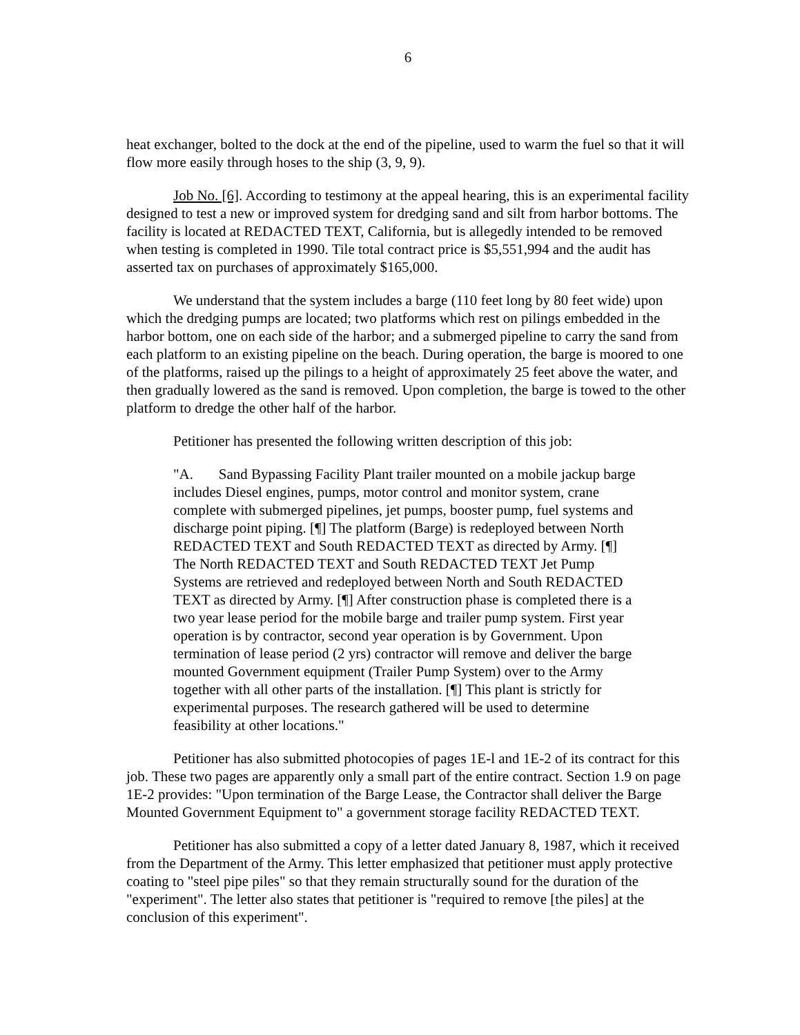6
heat exchanger, bolted to the dock at the end of the pipeline, used to warm the fuel so that it will flow more easily through hoses to the ship (3, 9, 9).
Job No. [6]. According to testimony at the appeal hearing, this is an experimental facility designed to test a new or improved system for dredging sand and silt from harbor bottoms. The facility is located at REDACTED TEXT, California, but is allegedly intended to be removed when testing is completed in 1990. Tile total contract price is $5,551,994 and the audit has asserted tax on purchases of approximately $165,000.
We understand that the system includes a barge (110 feet long by 80 feet wide) upon which the dredging pumps are located; two platforms which rest on pilings embedded in the harbor bottom, one on each side of the harbor; and a submerged pipeline to carry the sand from each platform to an existing pipeline on the beach. During operation, the barge is moored to one of the platforms, raised up the pilings to a height of approximately 25 feet above the water, and then gradually lowered as the sand is removed. Upon completion, the barge is towed to the other platform to dredge the other half of the harbor.
Petitioner has presented the following written description of this job:
"A. Sand Bypassing Facility Plant trailer mounted on a mobile jackup barge includes Diesel engines, pumps, motor control and monitor system, crane complete with submerged pipelines, jet pumps, booster pump, fuel systems and discharge point piping. [¶] The platform (Barge) is redeployed between North REDACTED TEXT and South REDACTED TEXT as directed by Army. [¶] The North REDACTED TEXT and South REDACTED TEXT Jet Pump Systems are retrieved and redeployed between North and South REDACTED TEXT as directed by Army. [¶] After construction phase is completed there is a two year lease period for the mobile barge and trailer pump system. First year operation is by contractor, second year operation is by Government. Upon termination of lease period (2 yrs) contractor will remove and deliver the barge mounted Government equipment (Trailer Pump System) over to the Army together with all other parts of the installation. [¶] This plant is strictly for experimental purposes. The research gathered will be used to determine feasibility at other locations."
Petitioner has also submitted photocopies of pages 1E-l and 1E-2 of its contract for this job. These two pages are apparently only a small part of the entire contract. Section 1.9 on page 1E-2 provides: "Upon termination of the Barge Lease, the Contractor shall deliver the Barge Mounted Government Equipment to" a government storage facility REDACTED TEXT.
Petitioner has also submitted a copy of a letter dated January 8, 1987, which it received from the Department of the Army. This letter emphasized that petitioner must apply protective coating to "steel pipe piles" so that they remain structurally sound for the duration of the "experiment". The letter also states that petitioner is "required to remove [the piles] at the conclusion of this experiment".